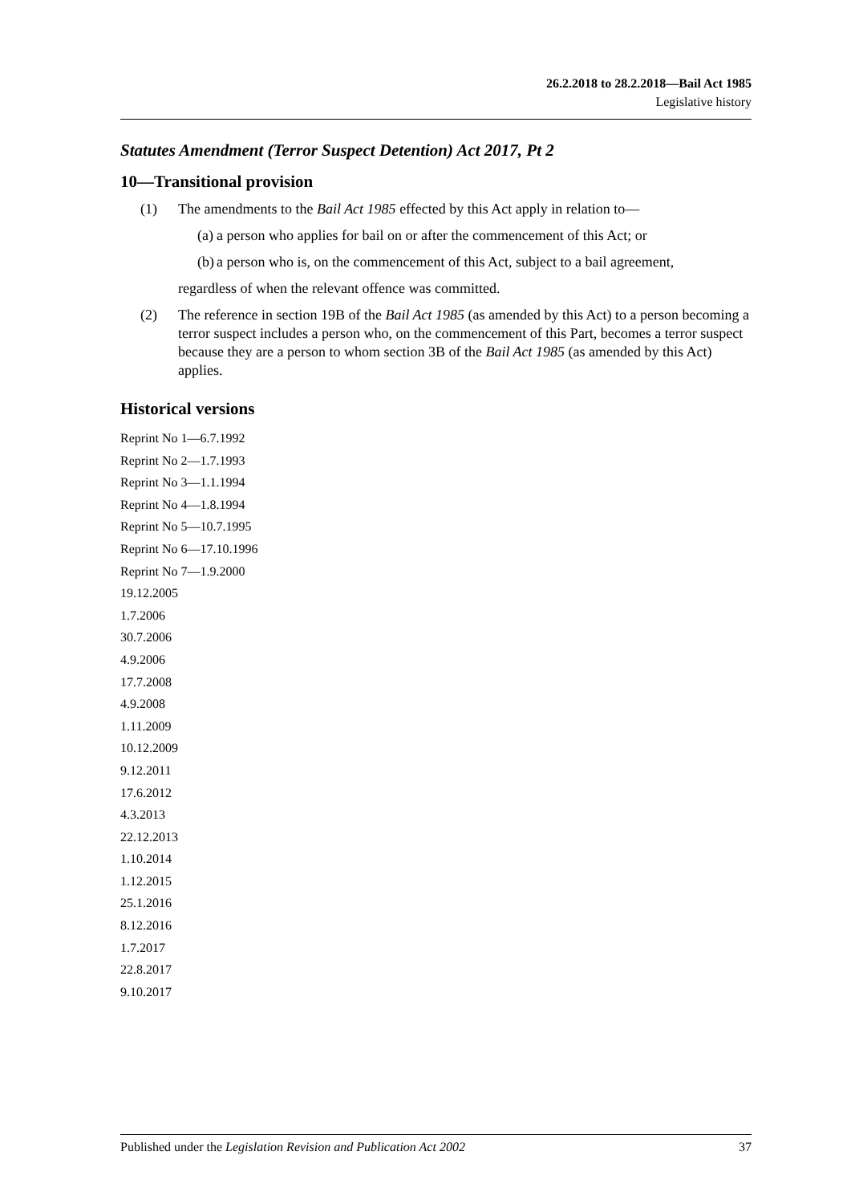26.2.2018 to 28.2.2018—Bail Act 1985
Legislative history
Statutes Amendment (Terror Suspect Detention) Act 2017, Pt 2
10—Transitional provision
(1) The amendments to the Bail Act 1985 effected by this Act apply in relation to—
(a) a person who applies for bail on or after the commencement of this Act; or
(b) a person who is, on the commencement of this Act, subject to a bail agreement,
regardless of when the relevant offence was committed.
(2) The reference in section 19B of the Bail Act 1985 (as amended by this Act) to a person becoming a terror suspect includes a person who, on the commencement of this Part, becomes a terror suspect because they are a person to whom section 3B of the Bail Act 1985 (as amended by this Act) applies.
Historical versions
Reprint No 1—6.7.1992
Reprint No 2—1.7.1993
Reprint No 3—1.1.1994
Reprint No 4—1.8.1994
Reprint No 5—10.7.1995
Reprint No 6—17.10.1996
Reprint No 7—1.9.2000
19.12.2005
1.7.2006
30.7.2006
4.9.2006
17.7.2008
4.9.2008
1.11.2009
10.12.2009
9.12.2011
17.6.2012
4.3.2013
22.12.2013
1.10.2014
1.12.2015
25.1.2016
8.12.2016
1.7.2017
22.8.2017
9.10.2017
Published under the Legislation Revision and Publication Act 2002 37